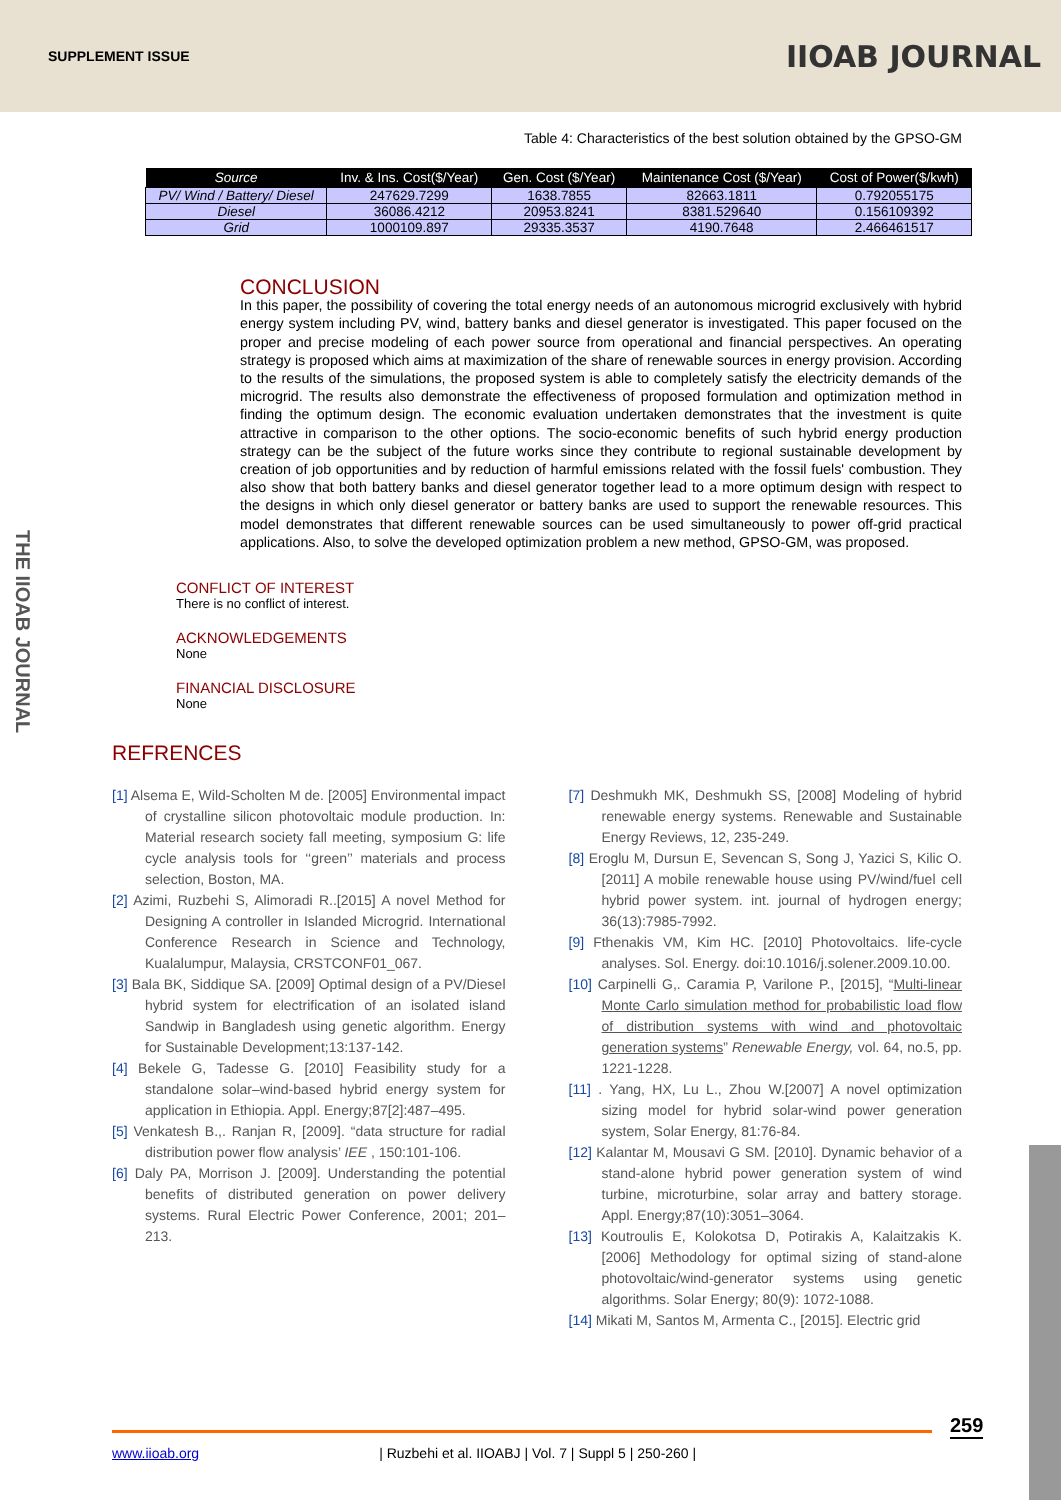SUPPLEMENT ISSUE IIOAB JOURNAL
THE IIOAB JOURNAL
Table 4: Characteristics of the best solution obtained by the GPSO-GM
| Source | Inv. & Ins. Cost($/Year) | Gen. Cost ($/Year) | Maintenance Cost ($/Year) | Cost of Power($/kwh) |
| --- | --- | --- | --- | --- |
| PV/ Wind / Battery/ Diesel | 247629.7299 | 1638.7855 | 82663.1811 | 0.792055175 |
| Diesel | 36086.4212 | 20953.8241 | 8381.529640 | 0.156109392 |
| Grid | 1000109.897 | 29335.3537 | 4190.7648 | 2.466461517 |
CONCLUSION
In this paper, the possibility of covering the total energy needs of an autonomous microgrid exclusively with hybrid energy system including PV, wind, battery banks and diesel generator is investigated. This paper focused on the proper and precise modeling of each power source from operational and financial perspectives. An operating strategy is proposed which aims at maximization of the share of renewable sources in energy provision. According to the results of the simulations, the proposed system is able to completely satisfy the electricity demands of the microgrid. The results also demonstrate the effectiveness of proposed formulation and optimization method in finding the optimum design. The economic evaluation undertaken demonstrates that the investment is quite attractive in comparison to the other options. The socio-economic benefits of such hybrid energy production strategy can be the subject of the future works since they contribute to regional sustainable development by creation of job opportunities and by reduction of harmful emissions related with the fossil fuels' combustion. They also show that both battery banks and diesel generator together lead to a more optimum design with respect to the designs in which only diesel generator or battery banks are used to support the renewable resources. This model demonstrates that different renewable sources can be used simultaneously to power off-grid practical applications. Also, to solve the developed optimization problem a new method, GPSO-GM, was proposed.
CONFLICT OF INTEREST
There is no conflict of interest.
ACKNOWLEDGEMENTS
None
FINANCIAL DISCLOSURE
None
REFRENCES
[1] Alsema E, Wild-Scholten M de. [2005] Environmental impact of crystalline silicon photovoltaic module production. In: Material research society fall meeting, symposium G: life cycle analysis tools for ‘‘green’’ materials and process selection, Boston, MA.
[2] Azimi, Ruzbehi S, Alimoradi R..[2015] A novel Method for Designing A controller in Islanded Microgrid. International Conference Research in Science and Technology, Kualalumpur, Malaysia, CRSTCONF01_067.
[3] Bala BK, Siddique SA. [2009] Optimal design of a PV/Diesel hybrid system for electrification of an isolated island Sandwip in Bangladesh using genetic algorithm. Energy for Sustainable Development;13:137-142.
[4] Bekele G, Tadesse G. [2010] Feasibility study for a standalone solar–wind-based hybrid energy system for application in Ethiopia. Appl. Energy;87[2]:487–495.
[5] Venkatesh B.,. Ranjan R, [2009]. “data structure for radial distribution power flow analysis’ IEE , 150:101-106.
[6] Daly PA, Morrison J. [2009]. Understanding the potential benefits of distributed generation on power delivery systems. Rural Electric Power Conference, 2001; 201–213.
[7] Deshmukh MK, Deshmukh SS, [2008] Modeling of hybrid renewable energy systems. Renewable and Sustainable Energy Reviews, 12, 235-249.
[8] Eroglu M, Dursun E, Sevencan S, Song J, Yazici S, Kilic O. [2011] A mobile renewable house using PV/wind/fuel cell hybrid power system. int. journal of hydrogen energy; 36(13):7985-7992.
[9] Fthenakis VM, Kim HC. [2010] Photovoltaics. life-cycle analyses. Sol. Energy. doi:10.1016/j.solener.2009.10.00.
[10] Carpinelli G,. Caramia P, Varilone P., [2015], “Multi-linear Monte Carlo simulation method for probabilistic load flow of distribution systems with wind and photovoltaic generation systems” Renewable Energy, vol. 64, no.5, pp. 1221-1228.
[11] . Yang, HX, Lu L., Zhou W.[2007] A novel optimization sizing model for hybrid solar-wind power generation system, Solar Energy, 81:76-84.
[12] Kalantar M, Mousavi G SM. [2010]. Dynamic behavior of a stand-alone hybrid power generation system of wind turbine, microturbine, solar array and battery storage. Appl. Energy;87(10):3051–3064.
[13] Koutroulis E, Kolokotsa D, Potirakis A, Kalaitzakis K. [2006] Methodology for optimal sizing of stand-alone photovoltaic/wind-generator systems using genetic algorithms. Solar Energy; 80(9): 1072-1088.
[14] Mikati M, Santos M, Armenta C., [2015]. Electric grid
259
www.iioab.org | Ruzbehi et al. IIOABJ | Vol. 7 | Suppl 5 | 250-260 |